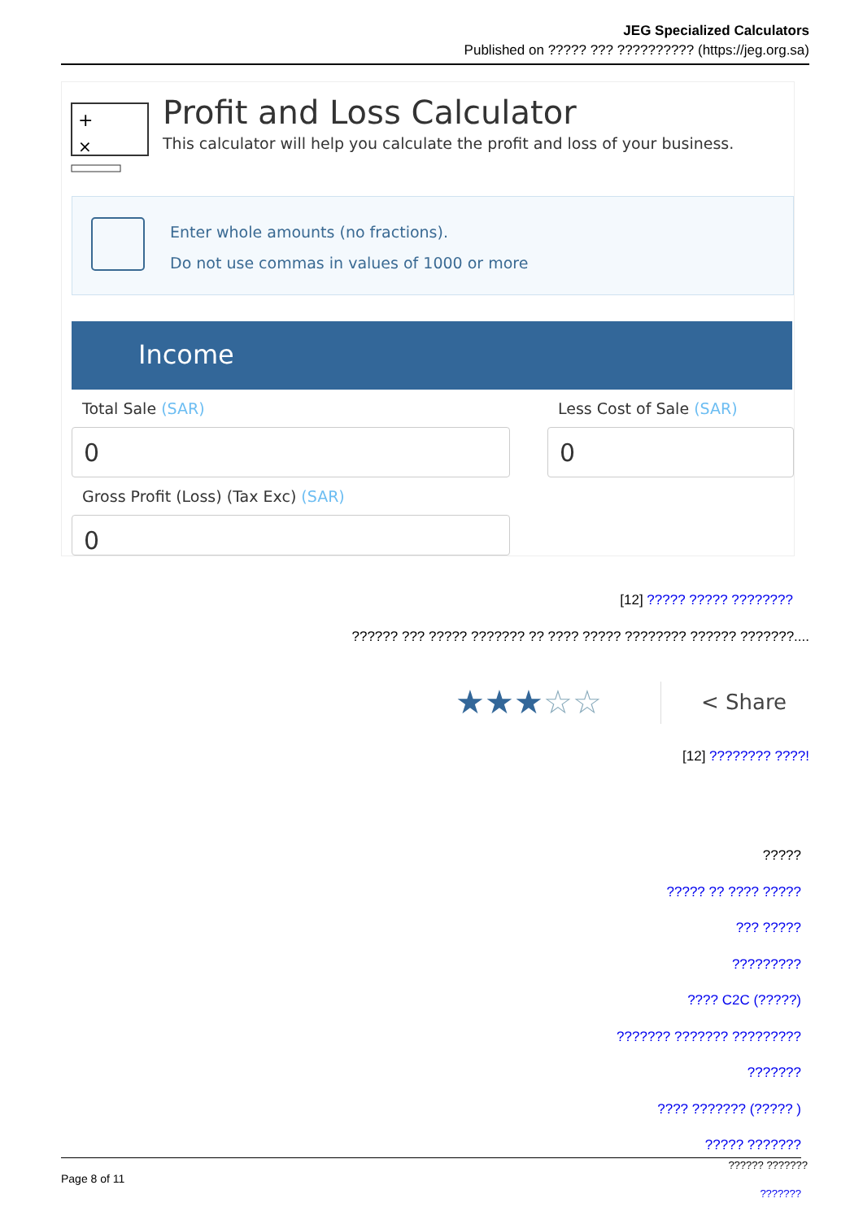JEG Specialized Calculators
Published on ????? ??? ?????????? (https://jeg.org.sa)
+
×
Profit and Loss Calculator
This calculator will help you calculate the profit and loss of your business.
Enter whole amounts (no fractions).
Do not use commas in values of 1000 or more
Income
Total Sale (SAR) Less Cost of Sale (SAR)
0 0
Gross Profit (Loss) (Tax Exc) (SAR)
0
[12] ????? ????? ????????
?????? ??? ????? ??????? ?? ???? ????? ???????? ?????? ???????....
★★★☆☆ < Share
[12] ???????? ????!
?????
????? ?? ???? ?????
??? ?????
?????????
???? C2C (?????)
??????? ??????? ?????????
???????
???? ??????? (????? )
????? ???????
Page 8 of 11
?????? ???????
???????